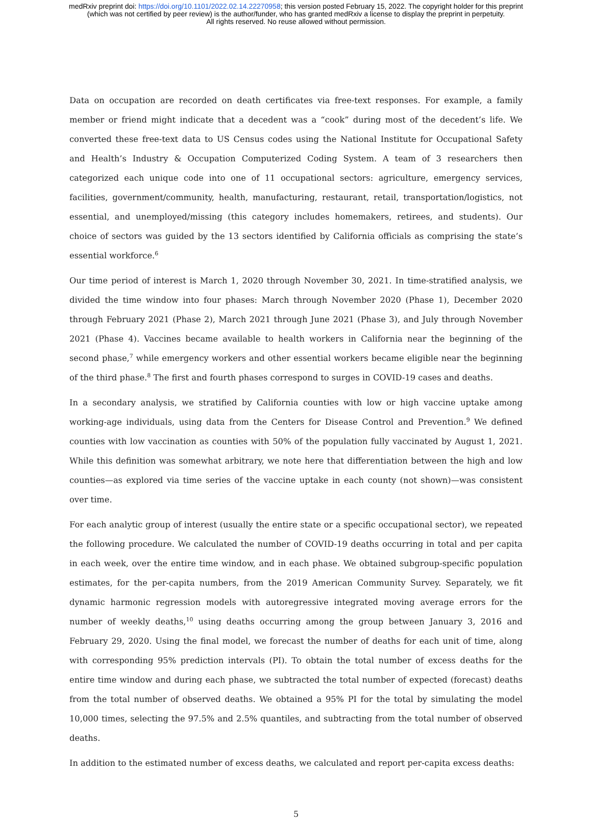medRxiv preprint doi: https://doi.org/10.1101/2022.02.14.22270958; this version posted February 15, 2022. The copyright holder for this preprint
(which was not certified by peer review) is the author/funder, who has granted medRxiv a license to display the preprint in perpetuity.
All rights reserved. No reuse allowed without permission.
Data on occupation are recorded on death certificates via free-text responses. For example, a family member or friend might indicate that a decedent was a “cook” during most of the decedent’s life. We converted these free-text data to US Census codes using the National Institute for Occupational Safety and Health’s Industry & Occupation Computerized Coding System. A team of 3 researchers then categorized each unique code into one of 11 occupational sectors: agriculture, emergency services, facilities, government/community, health, manufacturing, restaurant, retail, transportation/logistics, not essential, and unemployed/missing (this category includes homemakers, retirees, and students). Our choice of sectors was guided by the 13 sectors identified by California officials as comprising the state’s essential workforce.<sup>6</sup>
Our time period of interest is March 1, 2020 through November 30, 2021. In time-stratified analysis, we divided the time window into four phases: March through November 2020 (Phase 1), December 2020 through February 2021 (Phase 2), March 2021 through June 2021 (Phase 3), and July through November 2021 (Phase 4). Vaccines became available to health workers in California near the beginning of the second phase,<sup>7</sup> while emergency workers and other essential workers became eligible near the beginning of the third phase.<sup>8</sup> The first and fourth phases correspond to surges in COVID-19 cases and deaths.
In a secondary analysis, we stratified by California counties with low or high vaccine uptake among working-age individuals, using data from the Centers for Disease Control and Prevention.<sup>9</sup> We defined counties with low vaccination as counties with 50% of the population fully vaccinated by August 1, 2021. While this definition was somewhat arbitrary, we note here that differentiation between the high and low counties—as explored via time series of the vaccine uptake in each county (not shown)—was consistent over time.
For each analytic group of interest (usually the entire state or a specific occupational sector), we repeated the following procedure. We calculated the number of COVID-19 deaths occurring in total and per capita in each week, over the entire time window, and in each phase. We obtained subgroup-specific population estimates, for the per-capita numbers, from the 2019 American Community Survey. Separately, we fit dynamic harmonic regression models with autoregressive integrated moving average errors for the number of weekly deaths,<sup>10</sup> using deaths occurring among the group between January 3, 2016 and February 29, 2020. Using the final model, we forecast the number of deaths for each unit of time, along with corresponding 95% prediction intervals (PI). To obtain the total number of excess deaths for the entire time window and during each phase, we subtracted the total number of expected (forecast) deaths from the total number of observed deaths. We obtained a 95% PI for the total by simulating the model 10,000 times, selecting the 97.5% and 2.5% quantiles, and subtracting from the total number of observed deaths.
In addition to the estimated number of excess deaths, we calculated and report per-capita excess deaths:
5